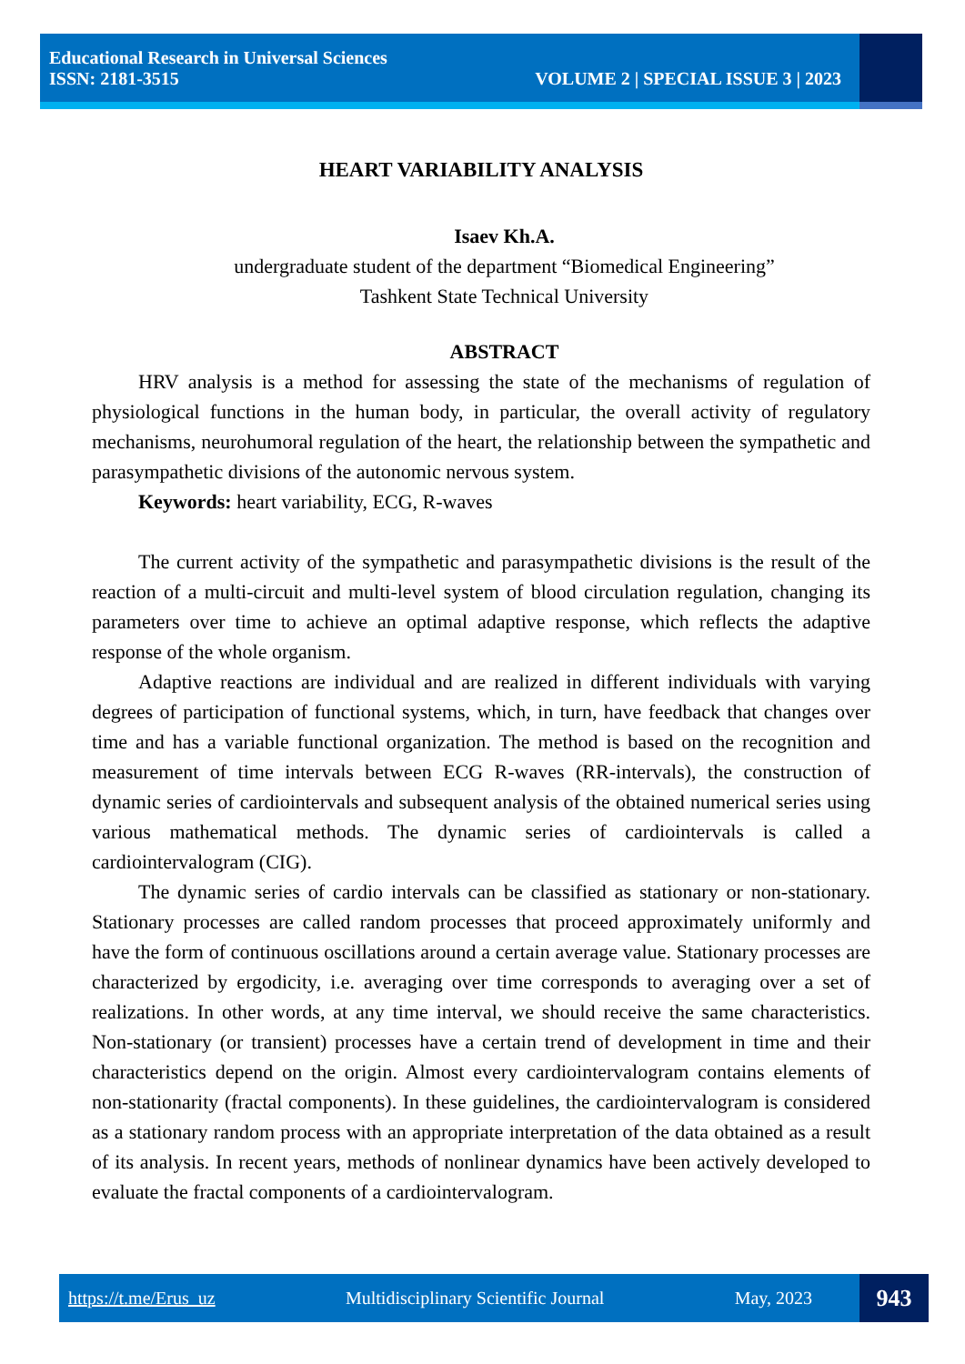Educational Research in Universal Sciences
ISSN: 2181-3515 VOLUME 2 | SPECIAL ISSUE 3 | 2023
HEART VARIABILITY ANALYSIS
Isaev Kh.A.
undergraduate student of the department “Biomedical Engineering”
Tashkent State Technical University
ABSTRACT
HRV analysis is a method for assessing the state of the mechanisms of regulation of physiological functions in the human body, in particular, the overall activity of regulatory mechanisms, neurohumoral regulation of the heart, the relationship between the sympathetic and parasympathetic divisions of the autonomic nervous system.
Keywords: heart variability, ECG, R-waves
The current activity of the sympathetic and parasympathetic divisions is the result of the reaction of a multi-circuit and multi-level system of blood circulation regulation, changing its parameters over time to achieve an optimal adaptive response, which reflects the adaptive response of the whole organism.
Adaptive reactions are individual and are realized in different individuals with varying degrees of participation of functional systems, which, in turn, have feedback that changes over time and has a variable functional organization. The method is based on the recognition and measurement of time intervals between ECG R-waves (RR-intervals), the construction of dynamic series of cardiointervals and subsequent analysis of the obtained numerical series using various mathematical methods. The dynamic series of cardiointervals is called a cardiointervalogram (CIG).
The dynamic series of cardio intervals can be classified as stationary or non-stationary. Stationary processes are called random processes that proceed approximately uniformly and have the form of continuous oscillations around a certain average value. Stationary processes are characterized by ergodicity, i.e. averaging over time corresponds to averaging over a set of realizations. In other words, at any time interval, we should receive the same characteristics. Non-stationary (or transient) processes have a certain trend of development in time and their characteristics depend on the origin. Almost every cardiointervalogram contains elements of non-stationarity (fractal components). In these guidelines, the cardiointervalogram is considered as a stationary random process with an appropriate interpretation of the data obtained as a result of its analysis. In recent years, methods of nonlinear dynamics have been actively developed to evaluate the fractal components of a cardiointervalogram.
https://t.me/Erus_uz Multidisciplinary Scientific Journal May, 2023
943